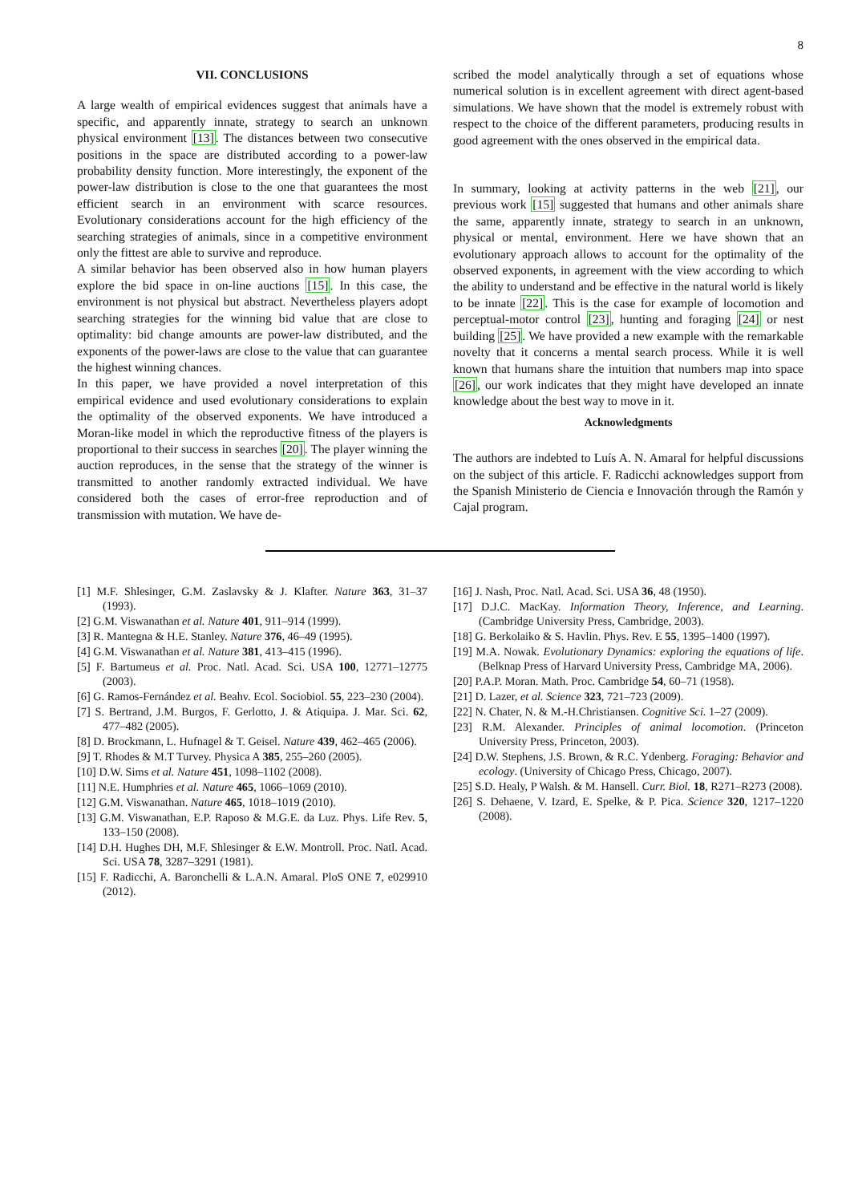8
VII. CONCLUSIONS
A large wealth of empirical evidences suggest that animals have a specific, and apparently innate, strategy to search an unknown physical environment [13]. The distances between two consecutive positions in the space are distributed according to a power-law probability density function. More interestingly, the exponent of the power-law distribution is close to the one that guarantees the most efficient search in an environment with scarce resources. Evolutionary considerations account for the high efficiency of the searching strategies of animals, since in a competitive environment only the fittest are able to survive and reproduce.
A similar behavior has been observed also in how human players explore the bid space in on-line auctions [15]. In this case, the environment is not physical but abstract. Nevertheless players adopt searching strategies for the winning bid value that are close to optimality: bid change amounts are power-law distributed, and the exponents of the power-laws are close to the value that can guarantee the highest winning chances.
In this paper, we have provided a novel interpretation of this empirical evidence and used evolutionary considerations to explain the optimality of the observed exponents. We have introduced a Moran-like model in which the reproductive fitness of the players is proportional to their success in searches [20]. The player winning the auction reproduces, in the sense that the strategy of the winner is transmitted to another randomly extracted individual. We have considered both the cases of error-free reproduction and of transmission with mutation. We have de-
scribed the model analytically through a set of equations whose numerical solution is in excellent agreement with direct agent-based simulations. We have shown that the model is extremely robust with respect to the choice of the different parameters, producing results in good agreement with the ones observed in the empirical data.
In summary, looking at activity patterns in the web [21], our previous work [15] suggested that humans and other animals share the same, apparently innate, strategy to search in an unknown, physical or mental, environment. Here we have shown that an evolutionary approach allows to account for the optimality of the observed exponents, in agreement with the view according to which the ability to understand and be effective in the natural world is likely to be innate [22]. This is the case for example of locomotion and perceptual-motor control [23], hunting and foraging [24] or nest building [25]. We have provided a new example with the remarkable novelty that it concerns a mental search process. While it is well known that humans share the intuition that numbers map into space [26], our work indicates that they might have developed an innate knowledge about the best way to move in it.
Acknowledgments
The authors are indebted to Luís A. N. Amaral for helpful discussions on the subject of this article. F. Radicchi acknowledges support from the Spanish Ministerio de Ciencia e Innovación through the Ramón y Cajal program.
[1] M.F. Shlesinger, G.M. Zaslavsky & J. Klafter. Nature 363, 31–37 (1993).
[2] G.M. Viswanathan et al. Nature 401, 911–914 (1999).
[3] R. Mantegna & H.E. Stanley. Nature 376, 46–49 (1995).
[4] G.M. Viswanathan et al. Nature 381, 413–415 (1996).
[5] F. Bartumeus et al. Proc. Natl. Acad. Sci. USA 100, 12771–12775 (2003).
[6] G. Ramos-Fernández et al. Beahv. Ecol. Sociobiol. 55, 223–230 (2004).
[7] S. Bertrand, J.M. Burgos, F. Gerlotto, J. & Atiquipa. J. Mar. Sci. 62, 477–482 (2005).
[8] D. Brockmann, L. Hufnagel & T. Geisel. Nature 439, 462–465 (2006).
[9] T. Rhodes & M.T Turvey. Physica A 385, 255–260 (2005).
[10] D.W. Sims et al. Nature 451, 1098–1102 (2008).
[11] N.E. Humphries et al. Nature 465, 1066–1069 (2010).
[12] G.M. Viswanathan. Nature 465, 1018–1019 (2010).
[13] G.M. Viswanathan, E.P. Raposo & M.G.E. da Luz. Phys. Life Rev. 5, 133–150 (2008).
[14] D.H. Hughes DH, M.F. Shlesinger & E.W. Montroll. Proc. Natl. Acad. Sci. USA 78, 3287–3291 (1981).
[15] F. Radicchi, A. Baronchelli & L.A.N. Amaral. PloS ONE 7, e029910 (2012).
[16] J. Nash, Proc. Natl. Acad. Sci. USA 36, 48 (1950).
[17] D.J.C. MacKay. Information Theory, Inference, and Learning. (Cambridge University Press, Cambridge, 2003).
[18] G. Berkolaiko & S. Havlin. Phys. Rev. E 55, 1395–1400 (1997).
[19] M.A. Nowak. Evolutionary Dynamics: exploring the equations of life. (Belknap Press of Harvard University Press, Cambridge MA, 2006).
[20] P.A.P. Moran. Math. Proc. Cambridge 54, 60–71 (1958).
[21] D. Lazer, et al. Science 323, 721–723 (2009).
[22] N. Chater, N. & M.-H.Christiansen. Cognitive Sci. 1–27 (2009).
[23] R.M. Alexander. Principles of animal locomotion. (Princeton University Press, Princeton, 2003).
[24] D.W. Stephens, J.S. Brown, & R.C. Ydenberg. Foraging: Behavior and ecology. (University of Chicago Press, Chicago, 2007).
[25] S.D. Healy, P Walsh. & M. Hansell. Curr. Biol. 18, R271–R273 (2008).
[26] S. Dehaene, V. Izard, E. Spelke, & P. Pica. Science 320, 1217–1220 (2008).